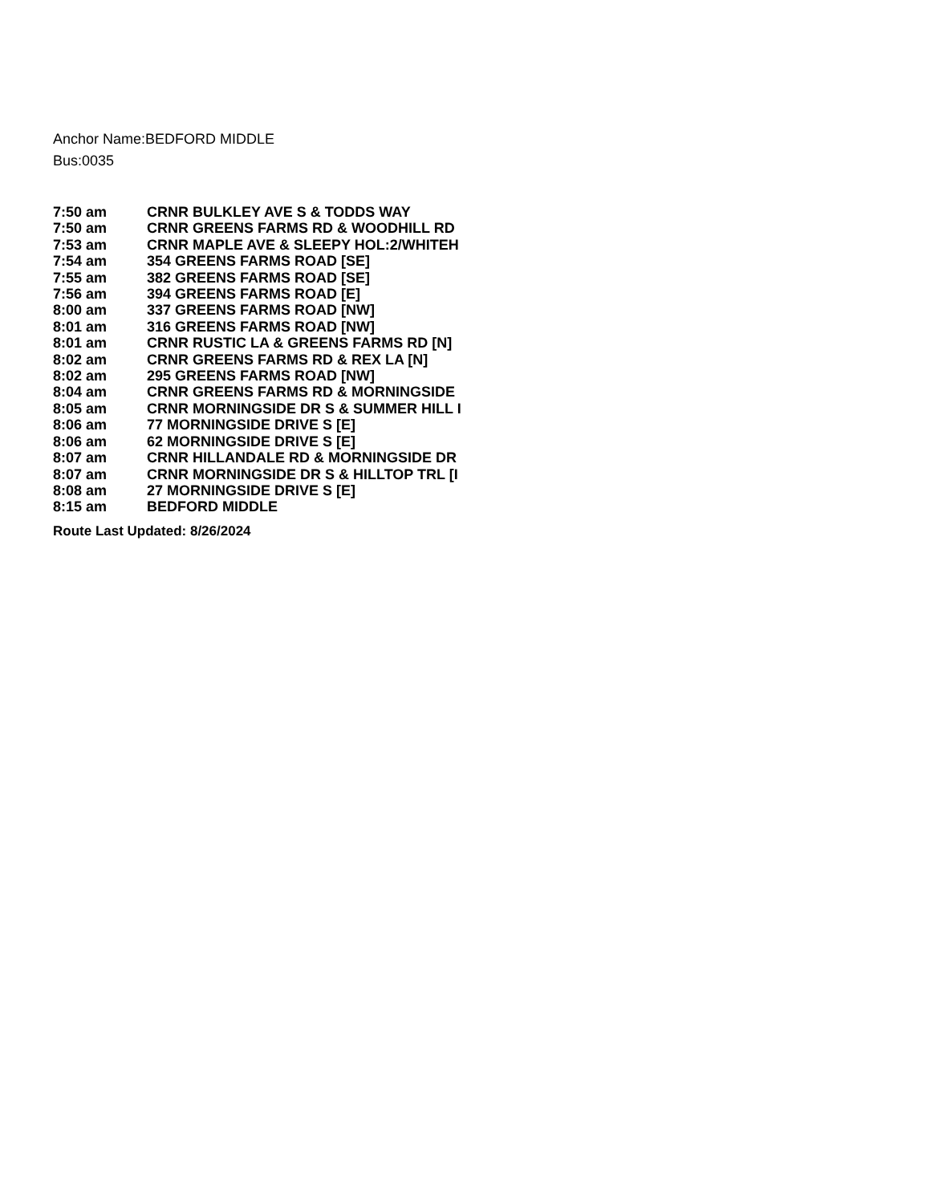Anchor Name:BEDFORD MIDDLE
Bus:0035
| 7:50 am | CRNR BULKLEY AVE S & TODDS WAY |
| 7:50 am | CRNR GREENS FARMS RD & WOODHILL RD |
| 7:53 am | CRNR MAPLE AVE & SLEEPY HOL:2/WHITEH |
| 7:54 am | 354 GREENS FARMS ROAD [SE] |
| 7:55 am | 382 GREENS FARMS ROAD [SE] |
| 7:56 am | 394 GREENS FARMS ROAD [E] |
| 8:00 am | 337 GREENS FARMS ROAD [NW] |
| 8:01 am | 316 GREENS FARMS ROAD [NW] |
| 8:01 am | CRNR RUSTIC LA & GREENS FARMS RD [N] |
| 8:02 am | CRNR GREENS FARMS RD & REX LA [N] |
| 8:02 am | 295 GREENS FARMS ROAD [NW] |
| 8:04 am | CRNR GREENS FARMS RD & MORNINGSIDE |
| 8:05 am | CRNR MORNINGSIDE DR S & SUMMER HILL I |
| 8:06 am | 77 MORNINGSIDE DRIVE S [E] |
| 8:06 am | 62 MORNINGSIDE DRIVE S [E] |
| 8:07 am | CRNR HILLANDALE RD & MORNINGSIDE DR |
| 8:07 am | CRNR MORNINGSIDE DR S & HILLTOP TRL [I |
| 8:08 am | 27 MORNINGSIDE DRIVE S [E] |
| 8:15 am | BEDFORD MIDDLE |
Route Last Updated: 8/26/2024